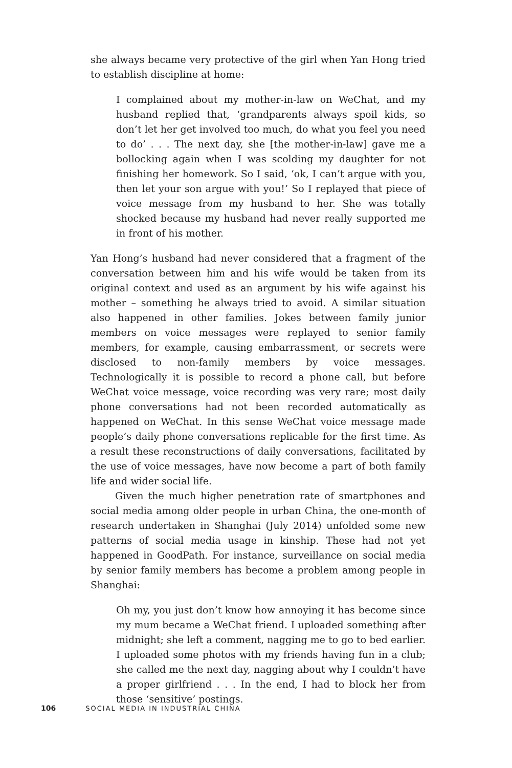she always became very protective of the girl when Yan Hong tried to establish discipline at home:
I complained about my mother-in-law on WeChat, and my husband replied that, ‘grandparents always spoil kids, so don’t let her get involved too much, do what you feel you need to do’ . . . The next day, she [the mother-in-law] gave me a bollocking again when I was scolding my daughter for not finishing her homework. So I said, ‘ok, I can’t argue with you, then let your son argue with you!’ So I replayed that piece of voice message from my husband to her. She was totally shocked because my husband had never really supported me in front of his mother.
Yan Hong’s husband had never considered that a fragment of the conversation between him and his wife would be taken from its original context and used as an argument by his wife against his mother – something he always tried to avoid. A similar situation also happened in other families. Jokes between family junior members on voice messages were replayed to senior family members, for example, causing embarrassment, or secrets were disclosed to non-family members by voice messages. Technologically it is possible to record a phone call, but before WeChat voice message, voice recording was very rare; most daily phone conversations had not been recorded automatically as happened on WeChat. In this sense WeChat voice message made people’s daily phone conversations replicable for the first time. As a result these reconstructions of daily conversations, facilitated by the use of voice messages, have now become a part of both family life and wider social life.
Given the much higher penetration rate of smartphones and social media among older people in urban China, the one-month of research undertaken in Shanghai (July 2014) unfolded some new patterns of social media usage in kinship. These had not yet happened in GoodPath. For instance, surveillance on social media by senior family members has become a problem among people in Shanghai:
Oh my, you just don’t know how annoying it has become since my mum became a WeChat friend. I uploaded something after midnight; she left a comment, nagging me to go to bed earlier. I uploaded some photos with my friends having fun in a club; she called me the next day, nagging about why I couldn’t have a proper girlfriend . . . In the end, I had to block her from those ‘sensitive’ postings.
106 SOCIAL MEDIA IN INDUSTRIAL CHINA